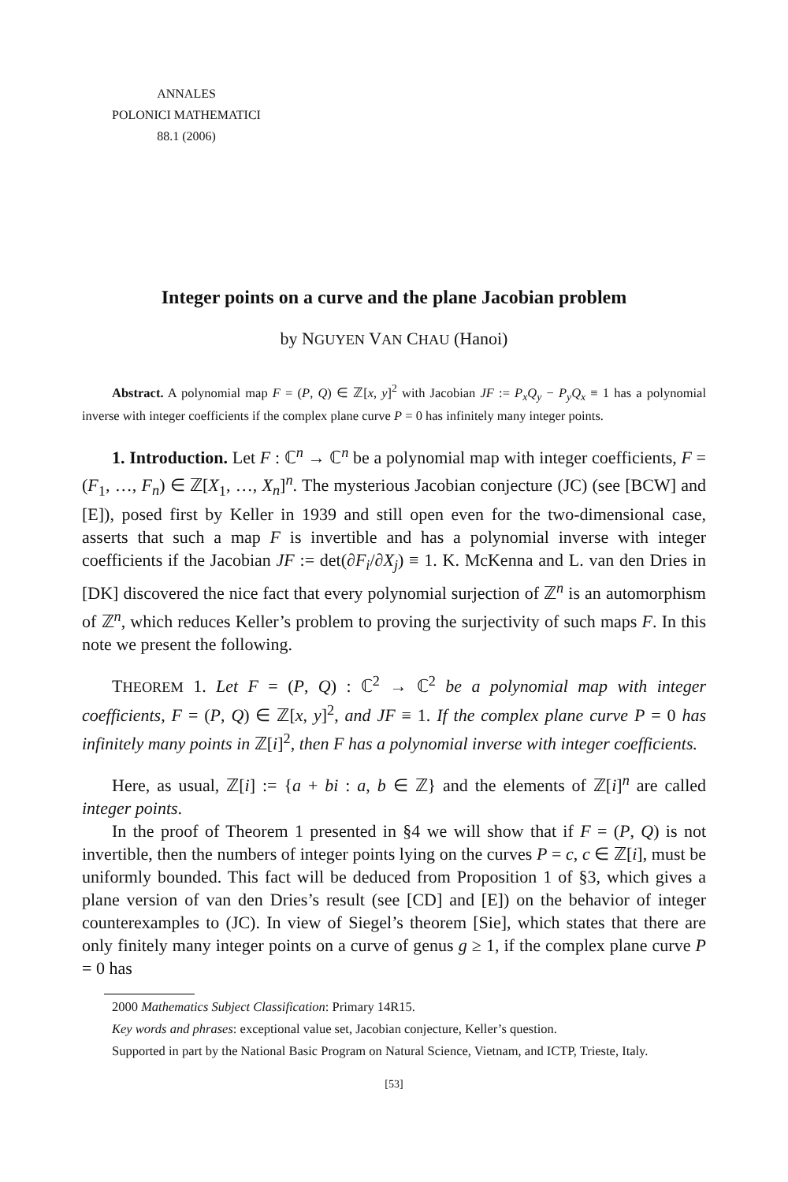ANNALES
POLONICI MATHEMATICI
88.1 (2006)
Integer points on a curve and the plane Jacobian problem
by NGUYEN VAN CHAU (Hanoi)
Abstract. A polynomial map F = (P, Q) ∈ ℤ[x, y]<sup>2</sup> with Jacobian JF := P<sub>x</sub>Q<sub>y</sub> − P<sub>y</sub>Q<sub>x</sub> ≡ 1 has a polynomial inverse with integer coefficients if the complex plane curve P = 0 has infinitely many integer points.
1. Introduction. Let F : ℂ<sup>n</sup> → ℂ<sup>n</sup> be a polynomial map with integer coefficients, F = (F<sub>1</sub>, …, F<sub>n</sub>) ∈ ℤ[X<sub>1</sub>, …, X<sub>n</sub>]<sup>n</sup>. The mysterious Jacobian conjecture (JC) (see [BCW] and [E]), posed first by Keller in 1939 and still open even for the two-dimensional case, asserts that such a map F is invertible and has a polynomial inverse with integer coefficients if the Jacobian JF := det(∂F<sub>i</sub>/∂X<sub>j</sub>) ≡ 1. K. McKenna and L. van den Dries in [DK] discovered the nice fact that every polynomial surjection of ℤ<sup>n</sup> is an automorphism of ℤ<sup>n</sup>, which reduces Keller’s problem to proving the surjectivity of such maps F. In this note we present the following.
THEOREM 1. Let F = (P, Q) : ℂ<sup>2</sup> → ℂ<sup>2</sup> be a polynomial map with integer coefficients, F = (P, Q) ∈ ℤ[x, y]<sup>2</sup>, and JF ≡ 1. If the complex plane curve P = 0 has infinitely many points in ℤ[i]<sup>2</sup>, then F has a polynomial inverse with integer coefficients.
Here, as usual, ℤ[i] := {a + bi : a, b ∈ ℤ} and the elements of ℤ[i]<sup>n</sup> are called integer points.
In the proof of Theorem 1 presented in §4 we will show that if F = (P, Q) is not invertible, then the numbers of integer points lying on the curves P = c, c ∈ ℤ[i], must be uniformly bounded. This fact will be deduced from Proposition 1 of §3, which gives a plane version of van den Dries’s result (see [CD] and [E]) on the behavior of integer counterexamples to (JC). In view of Siegel’s theorem [Sie], which states that there are only finitely many integer points on a curve of genus g ≥ 1, if the complex plane curve P = 0 has
2000 Mathematics Subject Classification: Primary 14R15.
Key words and phrases: exceptional value set, Jacobian conjecture, Keller’s question.
Supported in part by the National Basic Program on Natural Science, Vietnam, and ICTP, Trieste, Italy.
[53]